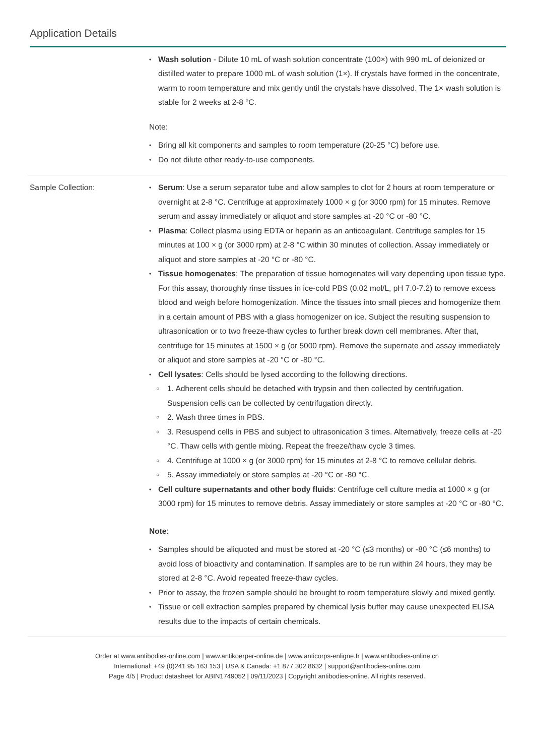Application Details
Wash solution - Dilute 10 mL of wash solution concentrate (100×) with 990 mL of deionized or distilled water to prepare 1000 mL of wash solution (1×). If crystals have formed in the concentrate, warm to room temperature and mix gently until the crystals have dissolved. The 1× wash solution is stable for 2 weeks at 2-8 °C.
Note:
Bring all kit components and samples to room temperature (20-25 °C) before use.
Do not dilute other ready-to-use components.
Sample Collection: Serum: Use a serum separator tube and allow samples to clot for 2 hours at room temperature or overnight at 2-8 °C. Centrifuge at approximately 1000 × g (or 3000 rpm) for 15 minutes. Remove serum and assay immediately or aliquot and store samples at -20 °C or -80 °C.
Plasma: Collect plasma using EDTA or heparin as an anticoagulant. Centrifuge samples for 15 minutes at 100 × g (or 3000 rpm) at 2-8 °C within 30 minutes of collection. Assay immediately or aliquot and store samples at -20 °C or -80 °C.
Tissue homogenates: The preparation of tissue homogenates will vary depending upon tissue type. For this assay, thoroughly rinse tissues in ice-cold PBS (0.02 mol/L, pH 7.0-7.2) to remove excess blood and weigh before homogenization. Mince the tissues into small pieces and homogenize them in a certain amount of PBS with a glass homogenizer on ice. Subject the resulting suspension to ultrasonication or to two freeze-thaw cycles to further break down cell membranes. After that, centrifuge for 15 minutes at 1500 × g (or 5000 rpm). Remove the supernate and assay immediately or aliquot and store samples at -20 °C or -80 °C.
Cell lysates: Cells should be lysed according to the following directions.
1. Adherent cells should be detached with trypsin and then collected by centrifugation. Suspension cells can be collected by centrifugation directly.
2. Wash three times in PBS.
3. Resuspend cells in PBS and subject to ultrasonication 3 times. Alternatively, freeze cells at -20 °C. Thaw cells with gentle mixing. Repeat the freeze/thaw cycle 3 times.
4. Centrifuge at 1000 × g (or 3000 rpm) for 15 minutes at 2-8 °C to remove cellular debris.
5. Assay immediately or store samples at -20 °C or -80 °C.
Cell culture supernatants and other body fluids: Centrifuge cell culture media at 1000 × g (or 3000 rpm) for 15 minutes to remove debris. Assay immediately or store samples at -20 °C or -80 °C.
Note:
Samples should be aliquoted and must be stored at -20 °C (≤3 months) or -80 °C (≤6 months) to avoid loss of bioactivity and contamination. If samples are to be run within 24 hours, they may be stored at 2-8 °C. Avoid repeated freeze-thaw cycles.
Prior to assay, the frozen sample should be brought to room temperature slowly and mixed gently.
Tissue or cell extraction samples prepared by chemical lysis buffer may cause unexpected ELISA results due to the impacts of certain chemicals.
Order at www.antibodies-online.com | www.antikoerper-online.de | www.anticorps-enligne.fr | www.antibodies-online.cn
International: +49 (0)241 95 163 153 | USA & Canada: +1 877 302 8632 | support@antibodies-online.com
Page 4/5 | Product datasheet for ABIN1749052 | 09/11/2023 | Copyright antibodies-online. All rights reserved.